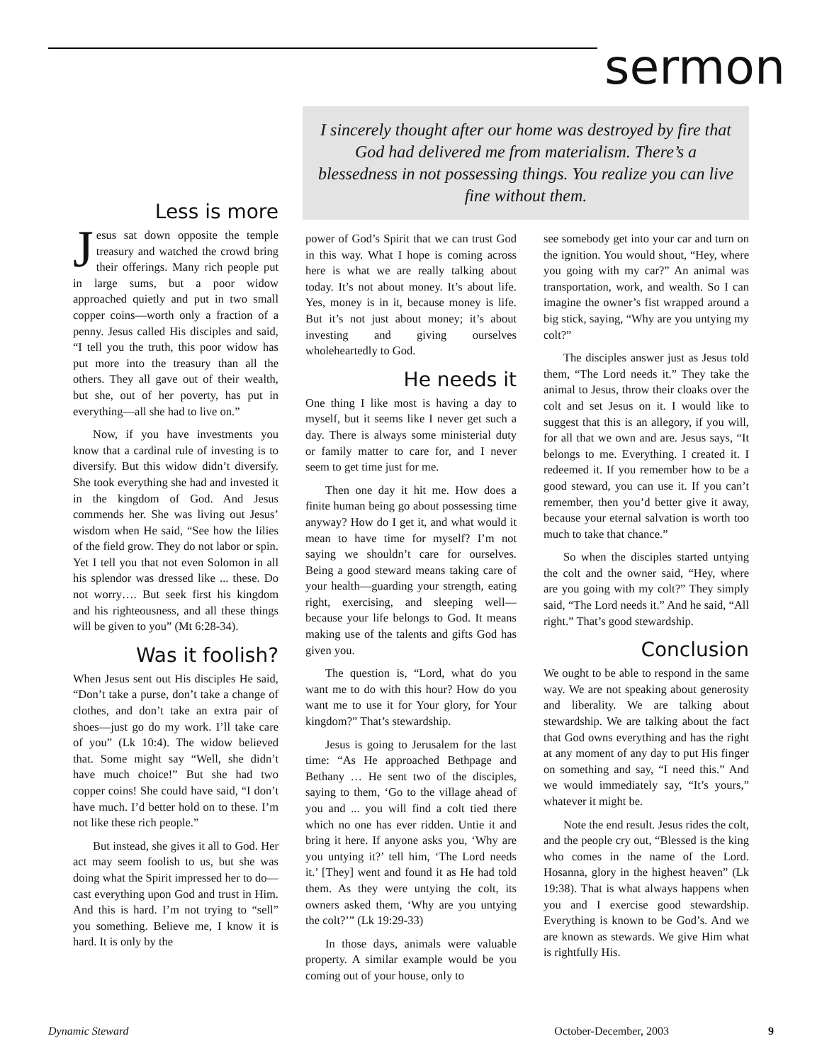sermon
I sincerely thought after our home was destroyed by fire that God had delivered me from materialism. There’s a blessedness in not possessing things. You realize you can live fine without them.
Less is more
Jesus sat down opposite the temple treasury and watched the crowd bring their offerings. Many rich people put in large sums, but a poor widow approached quietly and put in two small copper coins—worth only a fraction of a penny. Jesus called His disciples and said, “I tell you the truth, this poor widow has put more into the treasury than all the others. They all gave out of their wealth, but she, out of her poverty, has put in everything—all she had to live on.”
Now, if you have investments you know that a cardinal rule of investing is to diversify. But this widow didn’t diversify. She took everything she had and invested it in the kingdom of God. And Jesus commends her. She was living out Jesus’ wisdom when He said, “See how the lilies of the field grow. They do not labor or spin. Yet I tell you that not even Solomon in all his splendor was dressed like ... these. Do not worry…. But seek first his kingdom and his righteousness, and all these things will be given to you” (Mt 6:28-34).
Was it foolish?
When Jesus sent out His disciples He said, “Don’t take a purse, don’t take a change of clothes, and don’t take an extra pair of shoes—just go do my work. I’ll take care of you” (Lk 10:4). The widow believed that. Some might say “Well, she didn’t have much choice!” But she had two copper coins! She could have said, “I don’t have much. I’d better hold on to these. I’m not like these rich people.”
But instead, she gives it all to God. Her act may seem foolish to us, but she was doing what the Spirit impressed her to do—cast everything upon God and trust in Him. And this is hard. I’m not trying to “sell” you something. Believe me, I know it is hard. It is only by the
power of God’s Spirit that we can trust God in this way. What I hope is coming across here is what we are really talking about today. It’s not about money. It’s about life. Yes, money is in it, because money is life. But it’s not just about money; it’s about investing and giving ourselves wholeheartedly to God.
He needs it
One thing I like most is having a day to myself, but it seems like I never get such a day. There is always some ministerial duty or family matter to care for, and I never seem to get time just for me.
Then one day it hit me. How does a finite human being go about possessing time anyway? How do I get it, and what would it mean to have time for myself? I’m not saying we shouldn’t care for ourselves. Being a good steward means taking care of your health—guarding your strength, eating right, exercising, and sleeping well—because your life belongs to God. It means making use of the talents and gifts God has given you.
The question is, “Lord, what do you want me to do with this hour? How do you want me to use it for Your glory, for Your kingdom?” That’s stewardship.
Jesus is going to Jerusalem for the last time: “As He approached Bethpage and Bethany … He sent two of the disciples, saying to them, ‘Go to the village ahead of you and ... you will find a colt tied there which no one has ever ridden. Untie it and bring it here. If anyone asks you, ‘Why are you untying it?’ tell him, ‘The Lord needs it.’ [They] went and found it as He had told them. As they were untying the colt, its owners asked them, ‘Why are you untying the colt?’” (Lk 19:29-33)
In those days, animals were valuable property. A similar example would be you coming out of your house, only to
see somebody get into your car and turn on the ignition. You would shout, “Hey, where you going with my car?” An animal was transportation, work, and wealth. So I can imagine the owner’s fist wrapped around a big stick, saying, “Why are you untying my colt?”
The disciples answer just as Jesus told them, “The Lord needs it.” They take the animal to Jesus, throw their cloaks over the colt and set Jesus on it. I would like to suggest that this is an allegory, if you will, for all that we own and are. Jesus says, “It belongs to me. Everything. I created it. I redeemed it. If you remember how to be a good steward, you can use it. If you can’t remember, then you’d better give it away, because your eternal salvation is worth too much to take that chance.”
So when the disciples started untying the colt and the owner said, “Hey, where are you going with my colt?” They simply said, “The Lord needs it.” And he said, “All right.” That’s good stewardship.
Conclusion
We ought to be able to respond in the same way. We are not speaking about generosity and liberality. We are talking about stewardship. We are talking about the fact that God owns everything and has the right at any moment of any day to put His finger on something and say, “I need this.” And we would immediately say, “It’s yours,” whatever it might be.
Note the end result. Jesus rides the colt, and the people cry out, “Blessed is the king who comes in the name of the Lord. Hosanna, glory in the highest heaven” (Lk 19:38). That is what always happens when you and I exercise good stewardship. Everything is known to be God’s. And we are known as stewards. We give Him what is rightfully His.
Dynamic Steward October-December, 2003 9